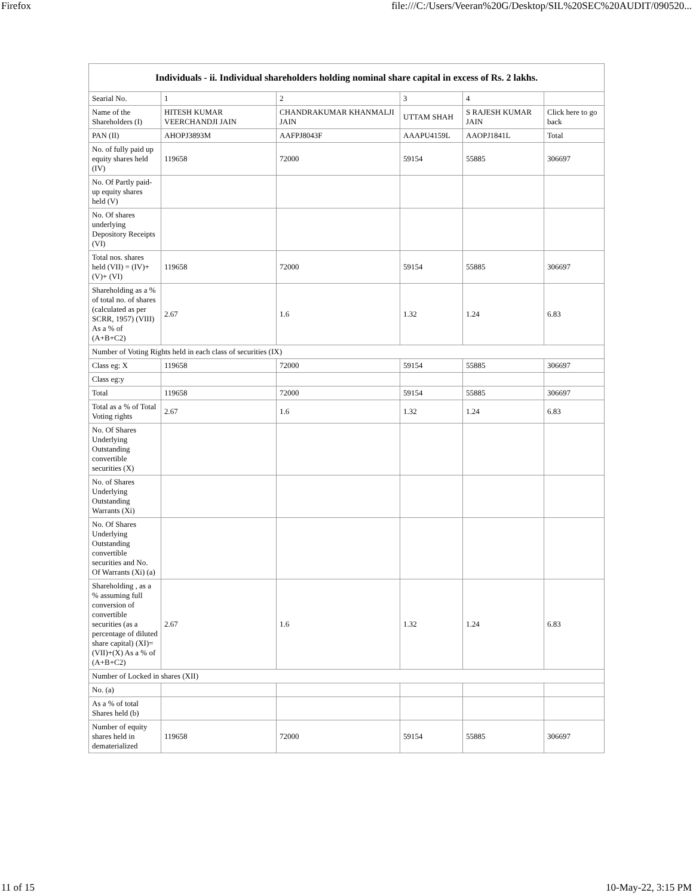Firefox file:///C:/Users/Veeran%20G/Desktop/SIL%20SEC%20AUDIT/090520...
| Individuals - ii. Individual shareholders holding nominal share capital in excess of Rs. 2 lakhs. | | | | | |
| --- | --- | --- | --- | --- | --- |
| Searial No. | 1 | 2 | 3 | 4 | |
| Name of the Shareholders (I) | HITESH KUMAR VEERCHANDJI JAIN | CHANDRAKUMAR KHANMALJI JAIN | UTTAM SHAH | S RAJESH KUMAR JAIN | Click here to go back |
| PAN (II) | AHOPJ3893M | AAFPJ8043F | AAAPU4159L | AAOPJ1841L | Total |
| No. of fully paid up equity shares held (IV) | 119658 | 72000 | 59154 | 55885 | 306697 |
| No. Of Partly paid-up equity shares held (V) | | | | | |
| No. Of shares underlying Depository Receipts (VI) | | | | | |
| Total nos. shares held (VII) = (IV)+(V)+ (VI) | 119658 | 72000 | 59154 | 55885 | 306697 |
| Shareholding as a % of total no. of shares (calculated as per SCRR, 1957) (VIII) As a % of (A+B+C2) | 2.67 | 1.6 | 1.32 | 1.24 | 6.83 |
| Number of Voting Rights held in each class of securities (IX) | | | | | |
| Class eg: X | 119658 | 72000 | 59154 | 55885 | 306697 |
| Class eg:y | | | | | |
| Total | 119658 | 72000 | 59154 | 55885 | 306697 |
| Total as a % of Total Voting rights | 2.67 | 1.6 | 1.32 | 1.24 | 6.83 |
| No. Of Shares Underlying Outstanding convertible securities (X) | | | | | |
| No. of Shares Underlying Outstanding Warrants (Xi) | | | | | |
| No. Of Shares Underlying Outstanding convertible securities and No. Of Warrants (Xi) (a) | | | | | |
| Shareholding , as a % assuming full conversion of convertible securities (as a percentage of diluted share capital) (XI)= (VII)+(X) As a % of (A+B+C2) | 2.67 | 1.6 | 1.32 | 1.24 | 6.83 |
| Number of Locked in shares (XII) | | | | | |
| No. (a) | | | | | |
| As a % of total Shares held (b) | | | | | |
| Number of equity shares held in dematerialized | 119658 | 72000 | 59154 | 55885 | 306697 |
11 of 15 10-May-22, 3:15 PM